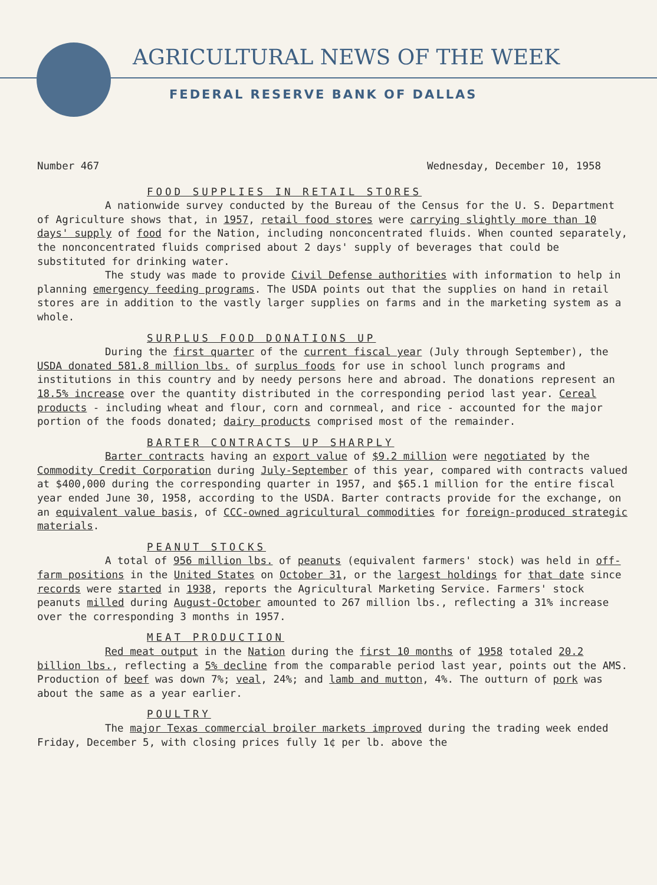AGRICULTURAL NEWS OF THE WEEK
FEDERAL RESERVE BANK OF DALLAS
Number 467 Wednesday, December 10, 1958
FOOD SUPPLIES IN RETAIL STORES
A nationwide survey conducted by the Bureau of the Census for the U. S. Department of Agriculture shows that, in 1957, retail food stores were carrying slightly more than 10 days' supply of food for the Nation, including nonconcentrated fluids. When counted separately, the nonconcentrated fluids comprised about 2 days' supply of beverages that could be substituted for drinking water.
The study was made to provide Civil Defense authorities with information to help in planning emergency feeding programs. The USDA points out that the supplies on hand in retail stores are in addition to the vastly larger supplies on farms and in the marketing system as a whole.
SURPLUS FOOD DONATIONS UP
During the first quarter of the current fiscal year (July through September), the USDA donated 581.8 million lbs. of surplus foods for use in school lunch programs and institutions in this country and by needy persons here and abroad. The donations represent an 18.5% increase over the quantity distributed in the corresponding period last year. Cereal products - including wheat and flour, corn and cornmeal, and rice - accounted for the major portion of the foods donated; dairy products comprised most of the remainder.
BARTER CONTRACTS UP SHARPLY
Barter contracts having an export value of $9.2 million were negotiated by the Commodity Credit Corporation during July-September of this year, compared with contracts valued at $400,000 during the corresponding quarter in 1957, and $65.1 million for the entire fiscal year ended June 30, 1958, according to the USDA. Barter contracts provide for the exchange, on an equivalent value basis, of CCC-owned agricultural commodities for foreign-produced strategic materials.
PEANUT STOCKS
A total of 956 million lbs. of peanuts (equivalent farmers' stock) was held in off-farm positions in the United States on October 31, or the largest holdings for that date since records were started in 1938, reports the Agricultural Marketing Service. Farmers' stock peanuts milled during August-October amounted to 267 million lbs., reflecting a 31% increase over the corresponding 3 months in 1957.
MEAT PRODUCTION
Red meat output in the Nation during the first 10 months of 1958 totaled 20.2 billion lbs., reflecting a 5% decline from the comparable period last year, points out the AMS. Production of beef was down 7%; veal, 24%; and lamb and mutton, 4%. The outturn of pork was about the same as a year earlier.
POULTRY
The major Texas commercial broiler markets improved during the trading week ended Friday, December 5, with closing prices fully 1¢ per lb. above the